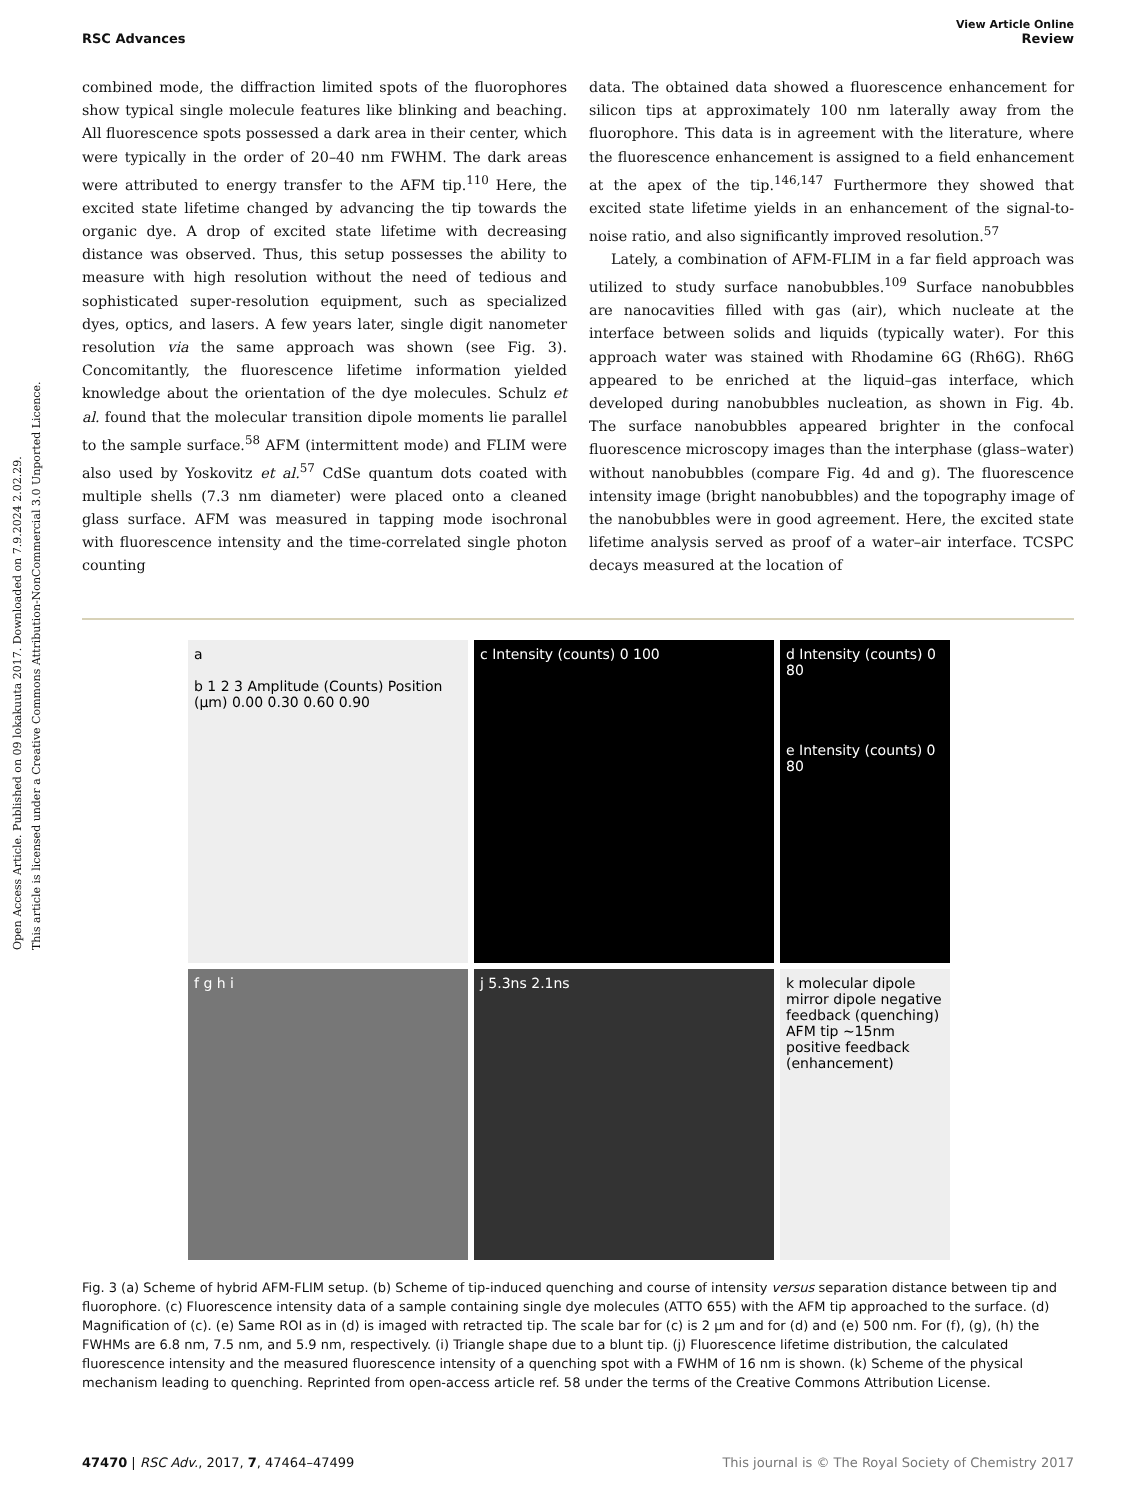Open Access Article. Published on 09 lokakuuta 2017. Downloaded on 7.9.2024 2.02.29.
This article is licensed under a Creative Commons Attribution-NonCommercial 3.0 Unported Licence.
View Article Online
RSC Advances Review
combined mode, the diffraction limited spots of the fluorophores show typical single molecule features like blinking and beaching. All fluorescence spots possessed a dark area in their center, which were typically in the order of 20–40 nm FWHM. The dark areas were attributed to energy transfer to the AFM tip.<sup>110</sup> Here, the excited state lifetime changed by advancing the tip towards the organic dye. A drop of excited state lifetime with decreasing distance was observed. Thus, this setup possesses the ability to measure with high resolution without the need of tedious and sophisticated super-resolution equipment, such as specialized dyes, optics, and lasers. A few years later, single digit nanometer resolution via the same approach was shown (see Fig. 3). Concomitantly, the fluorescence lifetime information yielded knowledge about the orientation of the dye molecules. Schulz et al. found that the molecular transition dipole moments lie parallel to the sample surface.<sup>58</sup> AFM (intermittent mode) and FLIM were also used by Yoskovitz et al.<sup>57</sup> CdSe quantum dots coated with multiple shells (7.3 nm diameter) were placed onto a cleaned glass surface. AFM was measured in tapping mode isochronal with fluorescence intensity and the time-correlated single photon counting
data. The obtained data showed a fluorescence enhancement for silicon tips at approximately 100 nm laterally away from the fluorophore. This data is in agreement with the literature, where the fluorescence enhancement is assigned to a field enhancement at the apex of the tip.<sup>146,147</sup> Furthermore they showed that excited state lifetime yields in an enhancement of the signal-to-noise ratio, and also significantly improved resolution.<sup>57</sup>
Lately, a combination of AFM-FLIM in a far field approach was utilized to study surface nanobubbles.<sup>109</sup> Surface nanobubbles are nanocavities filled with gas (air), which nucleate at the interface between solids and liquids (typically water). For this approach water was stained with Rhodamine 6G (Rh6G). Rh6G appeared to be enriched at the liquid–gas interface, which developed during nanobubbles nucleation, as shown in Fig. 4b. The surface nanobubbles appeared brighter in the confocal fluorescence microscopy images than the interphase (glass–water) without nanobubbles (compare Fig. 4d and g). The fluorescence intensity image (bright nanobubbles) and the topography image of the nanobubbles were in good agreement. Here, the excited state lifetime analysis served as proof of a water–air interface. TCSPC decays measured at the location of
a
b 1 2 3 Amplitude (Counts) Position (µm) 0.00 0.30 0.60 0.90
c Intensity (counts) 0 100
d Intensity (counts) 0 80
e Intensity (counts) 0 80
f g h i
j 5.3ns 2.1ns
k molecular dipole mirror dipole negative feedback (quenching) AFM tip ~15nm positive feedback (enhancement)
Fig. 3 (a) Scheme of hybrid AFM-FLIM setup. (b) Scheme of tip-induced quenching and course of intensity versus separation distance between tip and fluorophore. (c) Fluorescence intensity data of a sample containing single dye molecules (ATTO 655) with the AFM tip approached to the surface. (d) Magnification of (c). (e) Same ROI as in (d) is imaged with retracted tip. The scale bar for (c) is 2 µm and for (d) and (e) 500 nm. For (f), (g), (h) the FWHMs are 6.8 nm, 7.5 nm, and 5.9 nm, respectively. (i) Triangle shape due to a blunt tip. (j) Fluorescence lifetime distribution, the calculated fluorescence intensity and the measured fluorescence intensity of a quenching spot with a FWHM of 16 nm is shown. (k) Scheme of the physical mechanism leading to quenching. Reprinted from open-access article ref. 58 under the terms of the Creative Commons Attribution License.
47470 | RSC Adv., 2017, 7, 47464–47499 This journal is © The Royal Society of Chemistry 2017